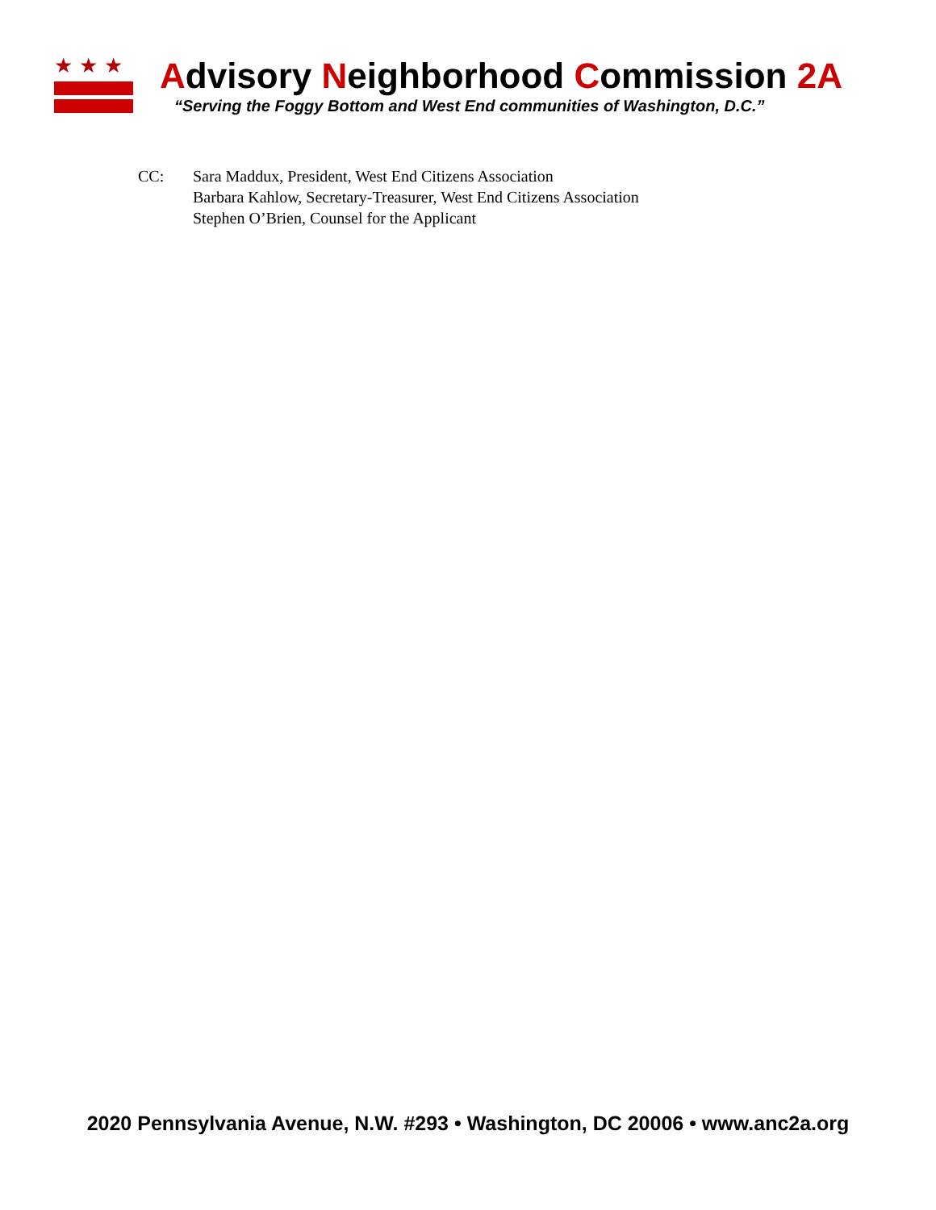★★★
Advisory Neighborhood Commission 2A
“Serving the Foggy Bottom and West End communities of Washington, D.C.”
CC: Sara Maddux, President, West End Citizens Association
Barbara Kahlow, Secretary-Treasurer, West End Citizens Association
Stephen O’Brien, Counsel for the Applicant
2020 Pennsylvania Avenue, N.W. #293 • Washington, DC 20006 • www.anc2a.org